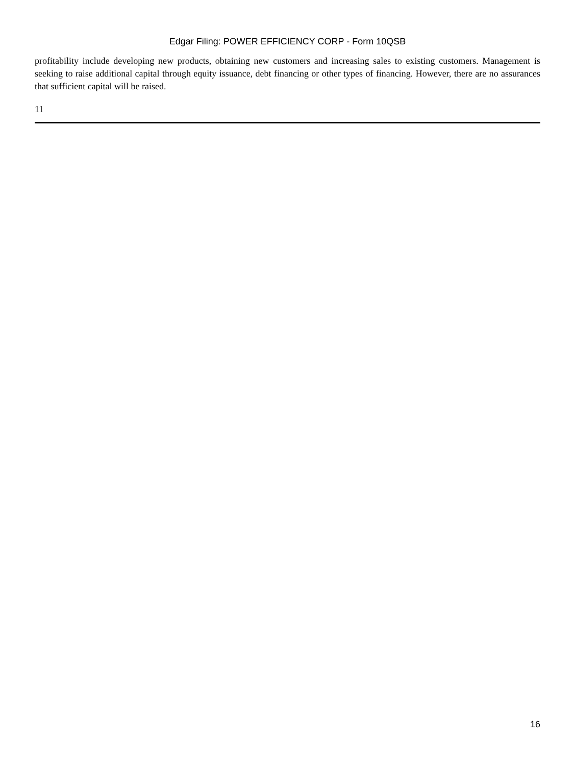Edgar Filing: POWER EFFICIENCY CORP - Form 10QSB
profitability include developing new products, obtaining new customers and increasing sales to existing customers. Management is seeking to raise additional capital through equity issuance, debt financing or other types of financing. However, there are no assurances that sufficient capital will be raised.
11
16